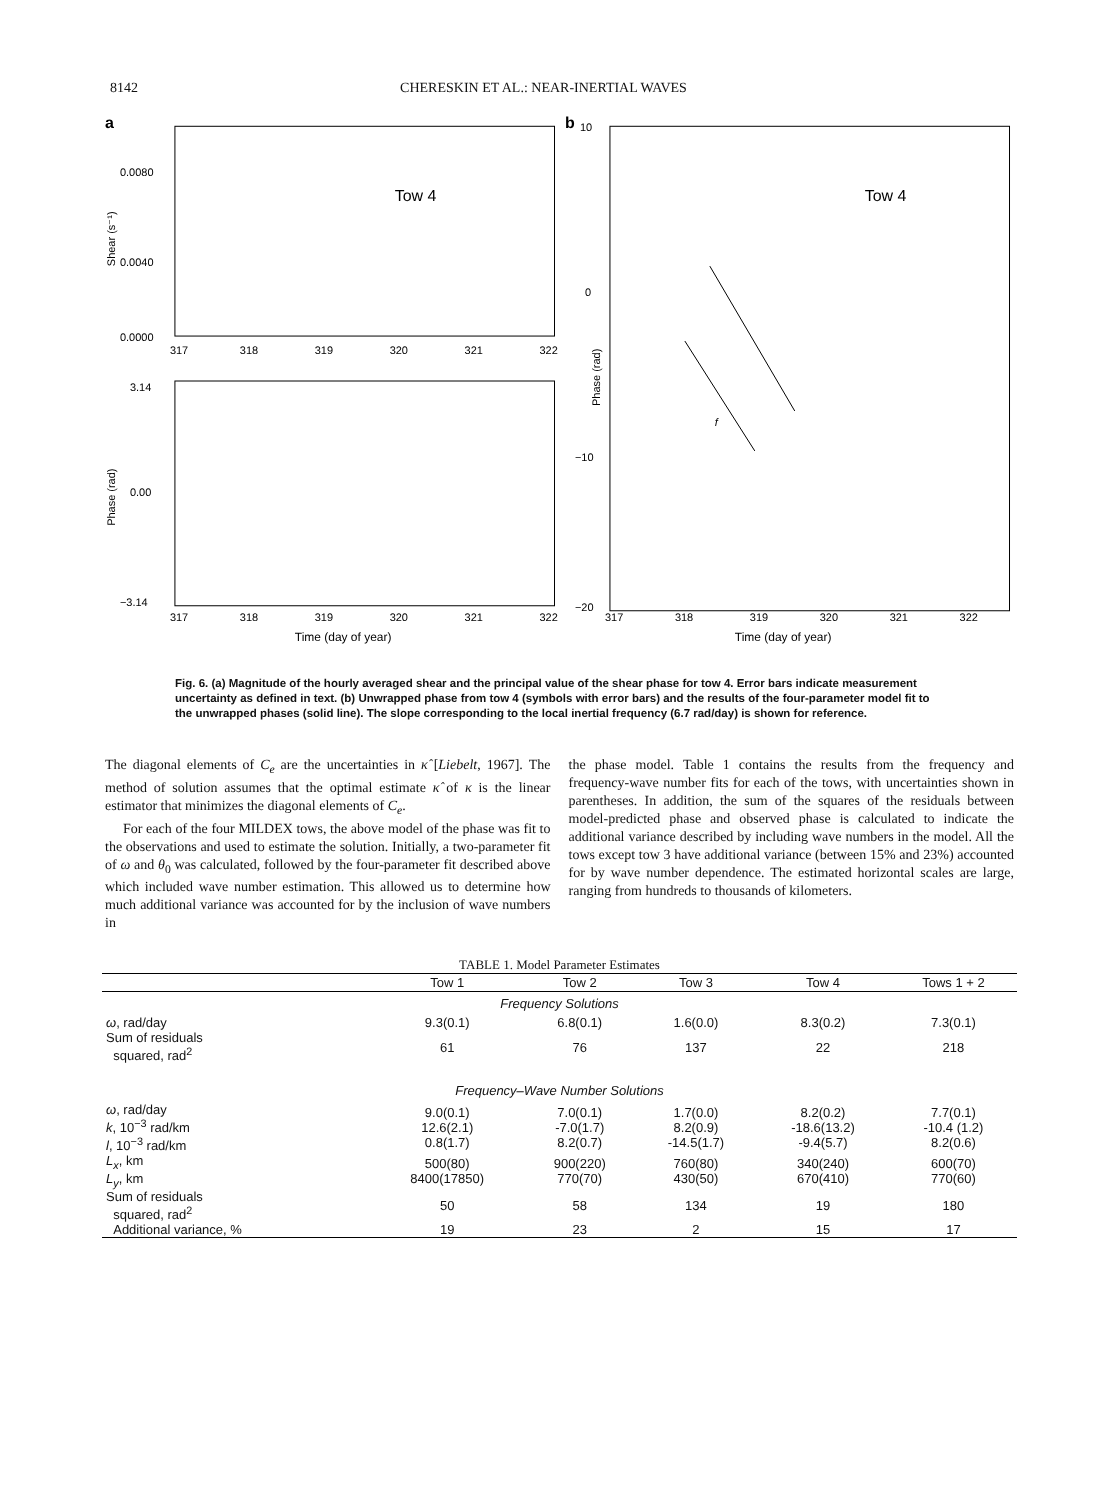8142 CHERESKIN ET AL.: NEAR-INERTIAL WAVES
a
0.0080
0.0040
0.0000
Tow 4
317
318
319
320
321
322
Shear (s⁻¹)
3.14
0.00
−3.14
317
318
319
320
321
322
Phase (rad)
Time (day of year)
b
10
0
−10
−20
Tow 4
f
317
318
319
320
321
322
Phase (rad)
Time (day of year)
Fig. 6. (a) Magnitude of the hourly averaged shear and the principal value of the shear phase for tow 4. Error bars indicate measurement uncertainty as defined in text. (b) Unwrapped phase from tow 4 (symbols with error bars) and the results of the four-parameter model fit to the unwrapped phases (solid line). The slope corresponding to the local inertial frequency (6.7 rad/day) is shown for reference.
The diagonal elements of C<sub>e</sub> are the uncertainties in κ̂ [Liebelt, 1967]. The method of solution assumes that the optimal estimate κ̂ of κ is the linear estimator that minimizes the diagonal elements of C<sub>e</sub>.
For each of the four MILDEX tows, the above model of the phase was fit to the observations and used to estimate the solution. Initially, a two-parameter fit of ω and θ<sub>0</sub> was calculated, followed by the four-parameter fit described above which included wave number estimation. This allowed us to determine how much additional variance was accounted for by the inclusion of wave numbers in
the phase model. Table 1 contains the results from the frequency and frequency-wave number fits for each of the tows, with uncertainties shown in parentheses. In addition, the sum of the squares of the residuals between model-predicted phase and observed phase is calculated to indicate the additional variance described by including wave numbers in the model. All the tows except tow 3 have additional variance (between 15% and 23%) accounted for by wave number dependence. The estimated horizontal scales are large, ranging from hundreds to thousands of kilometers.
TABLE 1. Model Parameter Estimates
| | Tow 1 | Tow 2 | Tow 3 | Tow 4 | Tows 1 + 2 |
| --- | --- | --- | --- | --- | --- |
| Frequency Solutions | | | | | |
| ω , rad/day | 9.3(0.1) | 6.8(0.1) | 1.6(0.0) | 8.3(0.2) | 7.3(0.1) |
| Sum of residuals squared, rad<sup>2</sup> | 61 | 76 | 137 | 22 | 218 |
| Frequency–Wave Number Solutions | | | | | |
| ω , rad/day k , 10<sup>−3</sup> rad/km l , 10<sup>−3</sup> rad/km | 9.0(0.1) 12.6(2.1) 0.8(1.7) | 7.0(0.1) -7.0(1.7) 8.2(0.7) | 1.7(0.0) 8.2(0.9) -14.5(1.7) | 8.2(0.2) -18.6(13.2) -9.4(5.7) | 7.7(0.1) -10.4 (1.2) 8.2(0.6) |
| L<sub>x</sub> , km L<sub>y</sub> , km | 500(80) 8400(17850) | 900(220) 770(70) | 760(80) 430(50) | 340(240) 670(410) | 600(70) 770(60) |
| Sum of residuals squared, rad<sup>2</sup> | 50 | 58 | 134 | 19 | 180 |
| Additional variance, % | 19 | 23 | 2 | 15 | 17 |